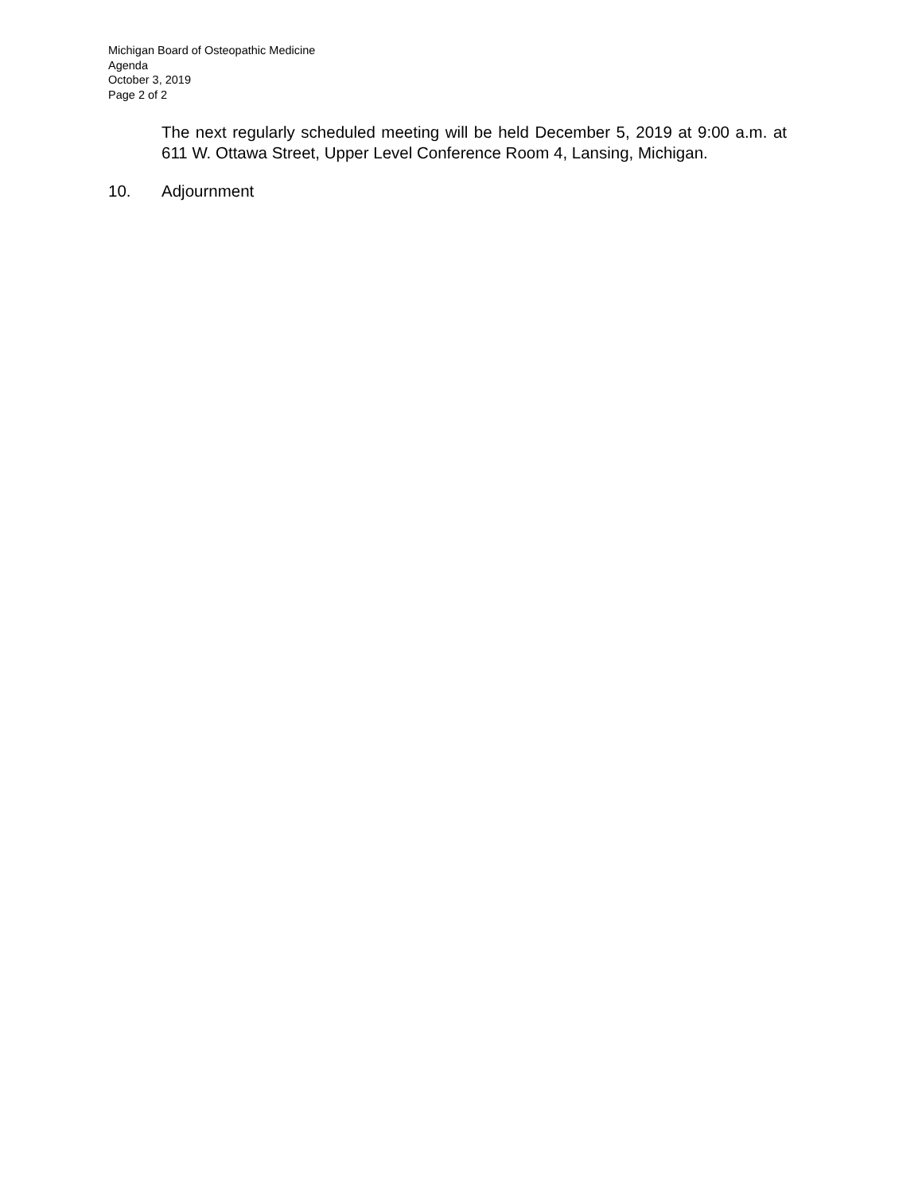Michigan Board of Osteopathic Medicine
Agenda
October 3, 2019
Page 2 of 2
The next regularly scheduled meeting will be held December 5, 2019 at 9:00 a.m. at 611 W. Ottawa Street, Upper Level Conference Room 4, Lansing, Michigan.
10. Adjournment